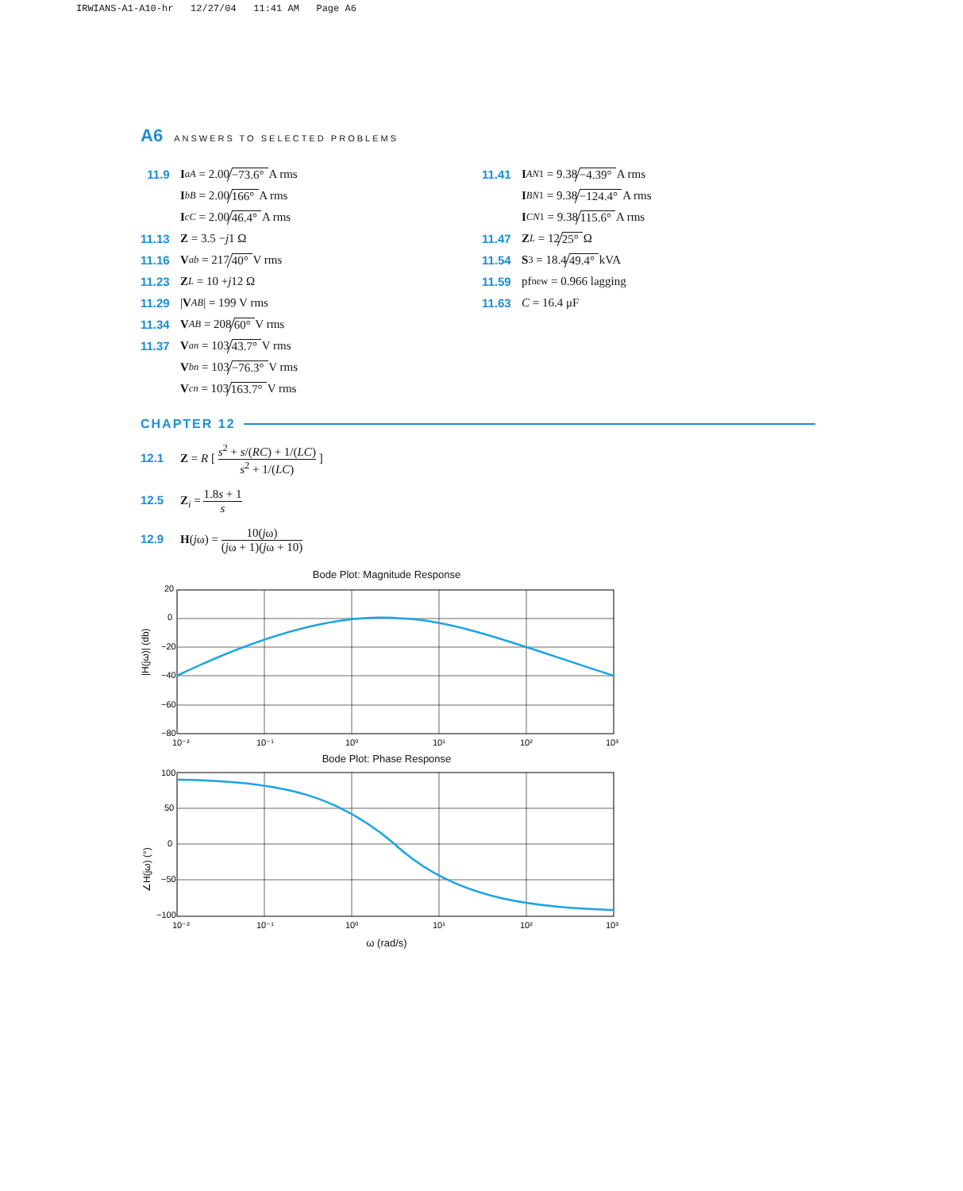IRWIANS-A1-A10-hr 12/27/04 11:41 AM Page A6
A6 ANSWERS TO SELECTED PROBLEMS
11.9 I<sub>aA</sub> = 2.00 −73.6° A rms
I<sub>bB</sub> = 2.00 166° A rms
I<sub>cC</sub> = 2.00 46.4° A rms
11.13 Z = 3.5 − j 1 Ω
11.16 V<sub>ab</sub> = 217 40° V rms
11.23 Z<sub>L</sub> = 10 + j 12 Ω
11.29 | V<sub>AB</sub> | = 199 V rms
11.34 V<sub>AB</sub> = 208 60° V rms
11.37 V<sub>an</sub> = 103 43.7° V rms
V<sub>bn</sub> = 103 −76.3° V rms
V<sub>cn</sub> = 103 163.7° V rms
11.41 I<sub>AN1</sub> = 9.38 −4.39° A rms
I<sub>BN1</sub> = 9.38 −124.4° A rms
I<sub>CN1</sub> = 9.38 115.6° A rms
11.47 Z<sub>L</sub> = 12 25° Ω
11.54 S<sub>3</sub> = 18.4 49.4° kVA
11.59 pf<sub>new</sub> = 0.966 lagging
11.63 C = 16.4 μF
CHAPTER 12
12.1 Z = R [ s<sup>2</sup> + s/(RC) + 1/(LC) s<sup>2</sup> + 1/(LC) ]
12.5 Z<sub>i</sub> = 1.8s + 1 s
12.9 H(jω) = 10(jω) (jω + 1)(jω + 10)
Bode Plot: Magnitude Response
|H(jω)| (db)
20
0
−20
−40
−60
−80
10⁻²
10⁻¹
10⁰
10¹
10²
10³
Bode Plot: Phase Response
∠H(jω) (°)
100
50
0
−50
−100
10⁻²
10⁻¹
10⁰
10¹
10²
10³
ω (rad/s)